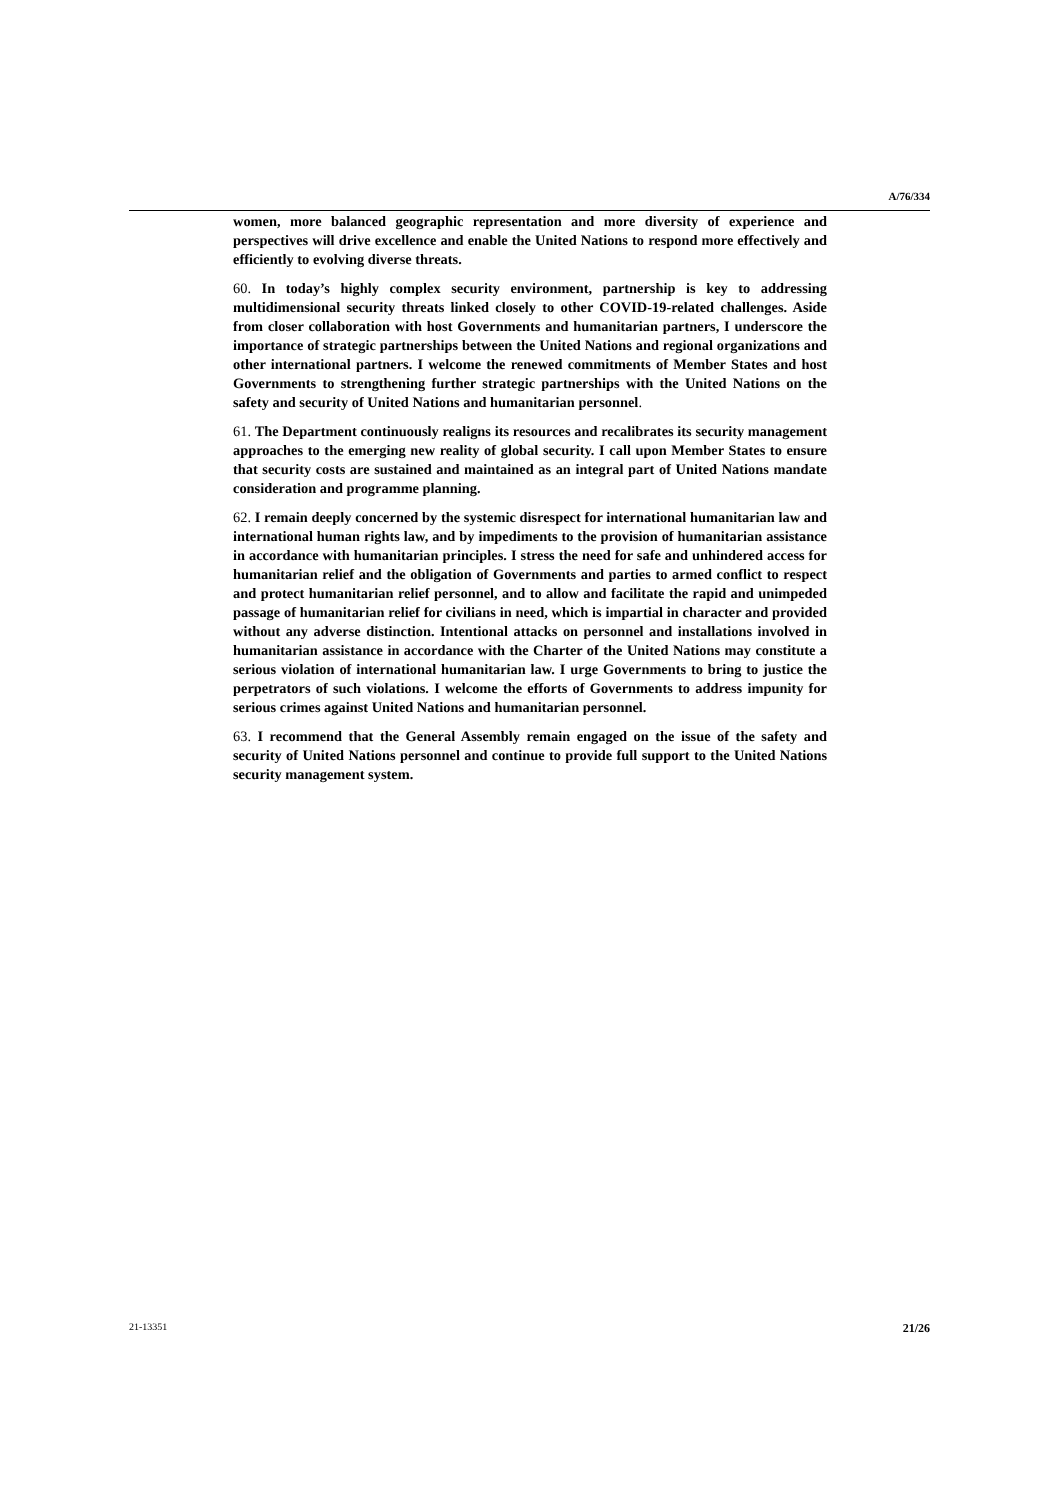A/76/334
women, more balanced geographic representation and more diversity of experience and perspectives will drive excellence and enable the United Nations to respond more effectively and efficiently to evolving diverse threats.
60. In today’s highly complex security environment, partnership is key to addressing multidimensional security threats linked closely to other COVID-19-related challenges. Aside from closer collaboration with host Governments and humanitarian partners, I underscore the importance of strategic partnerships between the United Nations and regional organizations and other international partners. I welcome the renewed commitments of Member States and host Governments to strengthening further strategic partnerships with the United Nations on the safety and security of United Nations and humanitarian personnel.
61. The Department continuously realigns its resources and recalibrates its security management approaches to the emerging new reality of global security. I call upon Member States to ensure that security costs are sustained and maintained as an integral part of United Nations mandate consideration and programme planning.
62. I remain deeply concerned by the systemic disrespect for international humanitarian law and international human rights law, and by impediments to the provision of humanitarian assistance in accordance with humanitarian principles. I stress the need for safe and unhindered access for humanitarian relief and the obligation of Governments and parties to armed conflict to respect and protect humanitarian relief personnel, and to allow and facilitate the rapid and unimpeded passage of humanitarian relief for civilians in need, which is impartial in character and provided without any adverse distinction. Intentional attacks on personnel and installations involved in humanitarian assistance in accordance with the Charter of the United Nations may constitute a serious violation of international humanitarian law. I urge Governments to bring to justice the perpetrators of such violations. I welcome the efforts of Governments to address impunity for serious crimes against United Nations and humanitarian personnel.
63. I recommend that the General Assembly remain engaged on the issue of the safety and security of United Nations personnel and continue to provide full support to the United Nations security management system.
21-13351 21/26